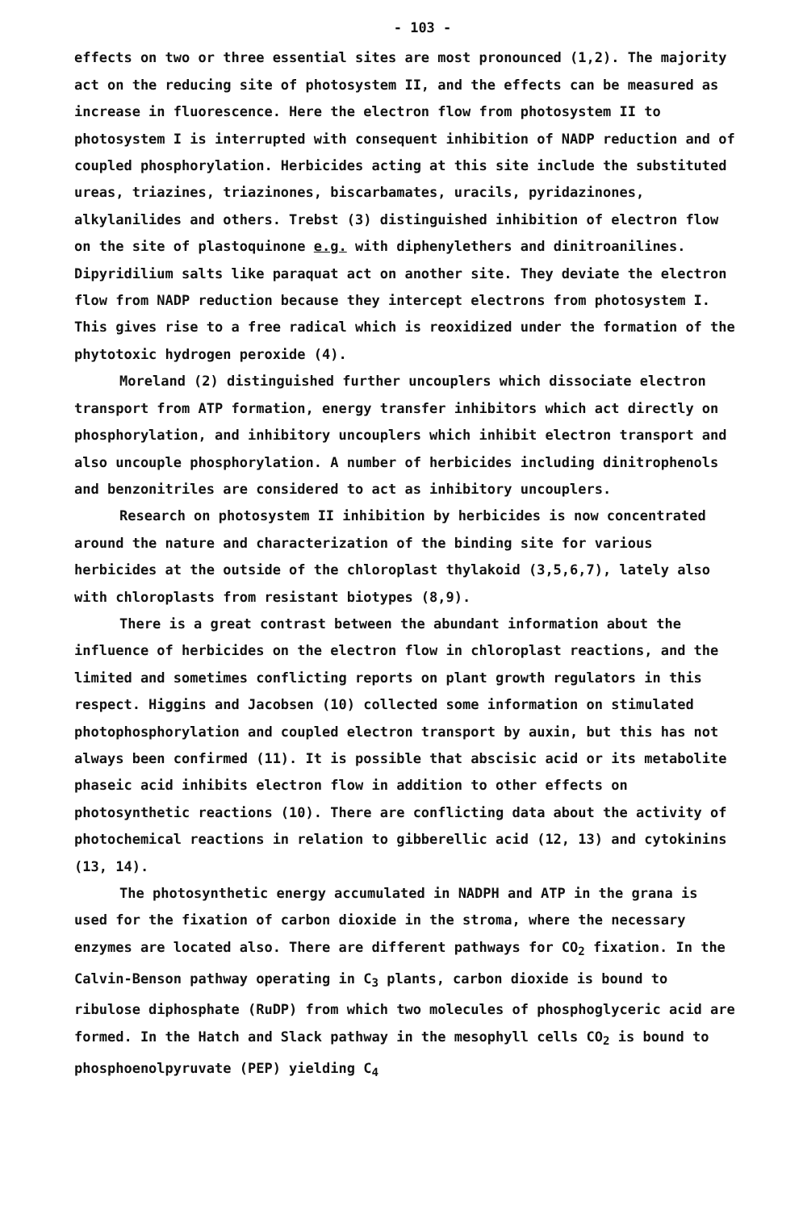- 103 -
effects on two or three essential sites are most pronounced (1,2). The majority act on the reducing site of photosystem II, and the effects can be measured as increase in fluorescence. Here the electron flow from photosystem II to photosystem I is interrupted with consequent inhibition of NADP reduction and of coupled phosphorylation. Herbicides acting at this site include the substituted ureas, triazines, triazinones, biscarbamates, uracils, pyridazinones, alkylanilides and others. Trebst (3) distinguished inhibition of electron flow on the site of plastoquinone e.g. with diphenylethers and dinitroanilines. Dipyridilium salts like paraquat act on another site. They deviate the electron flow from NADP reduction because they intercept electrons from photosystem I. This gives rise to a free radical which is reoxidized under the formation of the phytotoxic hydrogen peroxide (4).
Moreland (2) distinguished further uncouplers which dissociate electron transport from ATP formation, energy transfer inhibitors which act directly on phosphorylation, and inhibitory uncouplers which inhibit electron transport and also uncouple phosphorylation. A number of herbicides including dinitrophenols and benzonitriles are considered to act as inhibitory uncouplers.
Research on photosystem II inhibition by herbicides is now concentrated around the nature and characterization of the binding site for various herbicides at the outside of the chloroplast thylakoid (3,5,6,7), lately also with chloroplasts from resistant biotypes (8,9).
There is a great contrast between the abundant information about the influence of herbicides on the electron flow in chloroplast reactions, and the limited and sometimes conflicting reports on plant growth regulators in this respect. Higgins and Jacobsen (10) collected some information on stimulated photophosphorylation and coupled electron transport by auxin, but this has not always been confirmed (11). It is possible that abscisic acid or its metabolite phaseic acid inhibits electron flow in addition to other effects on photosynthetic reactions (10). There are conflicting data about the activity of photochemical reactions in relation to gibberellic acid (12, 13) and cytokinins (13, 14).
The photosynthetic energy accumulated in NADPH and ATP in the grana is used for the fixation of carbon dioxide in the stroma, where the necessary enzymes are located also. There are different pathways for CO<sub>2</sub> fixation. In the Calvin-Benson pathway operating in C<sub>3</sub> plants, carbon dioxide is bound to ribulose diphosphate (RuDP) from which two molecules of phosphoglyceric acid are formed. In the Hatch and Slack pathway in the mesophyll cells CO<sub>2</sub> is bound to phosphoenolpyruvate (PEP) yielding C<sub>4</sub>